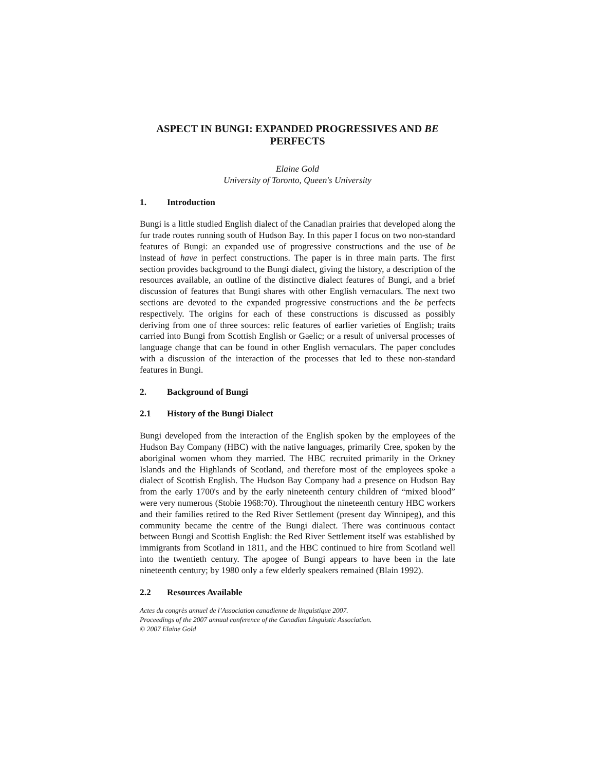ASPECT IN BUNGI: EXPANDED PROGRESSIVES AND BE
PERFECTS
Elaine Gold
University of Toronto, Queen's University
1. Introduction
Bungi is a little studied English dialect of the Canadian prairies that developed along the fur trade routes running south of Hudson Bay. In this paper I focus on two non-standard features of Bungi: an expanded use of progressive constructions and the use of be instead of have in perfect constructions. The paper is in three main parts. The first section provides background to the Bungi dialect, giving the history, a description of the resources available, an outline of the distinctive dialect features of Bungi, and a brief discussion of features that Bungi shares with other English vernaculars. The next two sections are devoted to the expanded progressive constructions and the be perfects respectively. The origins for each of these constructions is discussed as possibly deriving from one of three sources: relic features of earlier varieties of English; traits carried into Bungi from Scottish English or Gaelic; or a result of universal processes of language change that can be found in other English vernaculars. The paper concludes with a discussion of the interaction of the processes that led to these non-standard features in Bungi.
2. Background of Bungi
2.1 History of the Bungi Dialect
Bungi developed from the interaction of the English spoken by the employees of the Hudson Bay Company (HBC) with the native languages, primarily Cree, spoken by the aboriginal women whom they married. The HBC recruited primarily in the Orkney Islands and the Highlands of Scotland, and therefore most of the employees spoke a dialect of Scottish English. The Hudson Bay Company had a presence on Hudson Bay from the early 1700's and by the early nineteenth century children of “mixed blood” were very numerous (Stobie 1968:70). Throughout the nineteenth century HBC workers and their families retired to the Red River Settlement (present day Winnipeg), and this community became the centre of the Bungi dialect. There was continuous contact between Bungi and Scottish English: the Red River Settlement itself was established by immigrants from Scotland in 1811, and the HBC continued to hire from Scotland well into the twentieth century. The apogee of Bungi appears to have been in the late nineteenth century; by 1980 only a few elderly speakers remained (Blain 1992).
2.2 Resources Available
Actes du congrès annuel de l’Association canadienne de linguistique 2007.
Proceedings of the 2007 annual conference of the Canadian Linguistic Association.
© 2007 Elaine Gold